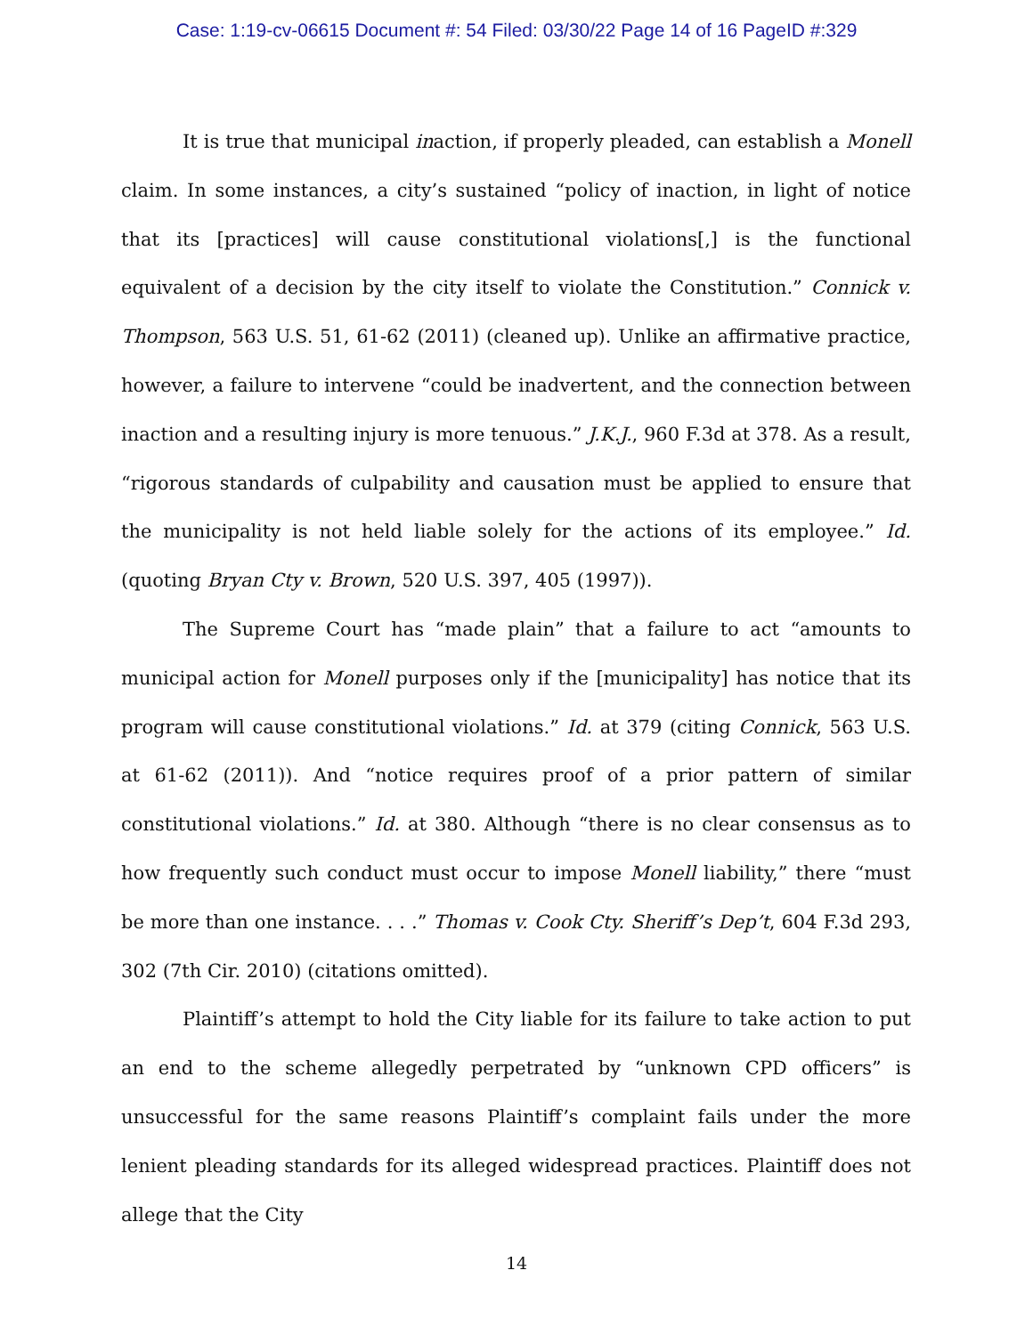Case: 1:19-cv-06615 Document #: 54 Filed: 03/30/22 Page 14 of 16 PageID #:329
It is true that municipal inaction, if properly pleaded, can establish a Monell claim. In some instances, a city’s sustained “policy of inaction, in light of notice that its [practices] will cause constitutional violations[,] is the functional equivalent of a decision by the city itself to violate the Constitution.” Connick v. Thompson, 563 U.S. 51, 61-62 (2011) (cleaned up). Unlike an affirmative practice, however, a failure to intervene “could be inadvertent, and the connection between inaction and a resulting injury is more tenuous.” J.K.J., 960 F.3d at 378. As a result, “rigorous standards of culpability and causation must be applied to ensure that the municipality is not held liable solely for the actions of its employee.” Id. (quoting Bryan Cty v. Brown, 520 U.S. 397, 405 (1997)).
The Supreme Court has “made plain” that a failure to act “amounts to municipal action for Monell purposes only if the [municipality] has notice that its program will cause constitutional violations.” Id. at 379 (citing Connick, 563 U.S. at 61-62 (2011)). And “notice requires proof of a prior pattern of similar constitutional violations.” Id. at 380. Although “there is no clear consensus as to how frequently such conduct must occur to impose Monell liability,” there “must be more than one instance. . . .” Thomas v. Cook Cty. Sheriff’s Dep’t, 604 F.3d 293, 302 (7th Cir. 2010) (citations omitted).
Plaintiff’s attempt to hold the City liable for its failure to take action to put an end to the scheme allegedly perpetrated by “unknown CPD officers” is unsuccessful for the same reasons Plaintiff’s complaint fails under the more lenient pleading standards for its alleged widespread practices. Plaintiff does not allege that the City
14